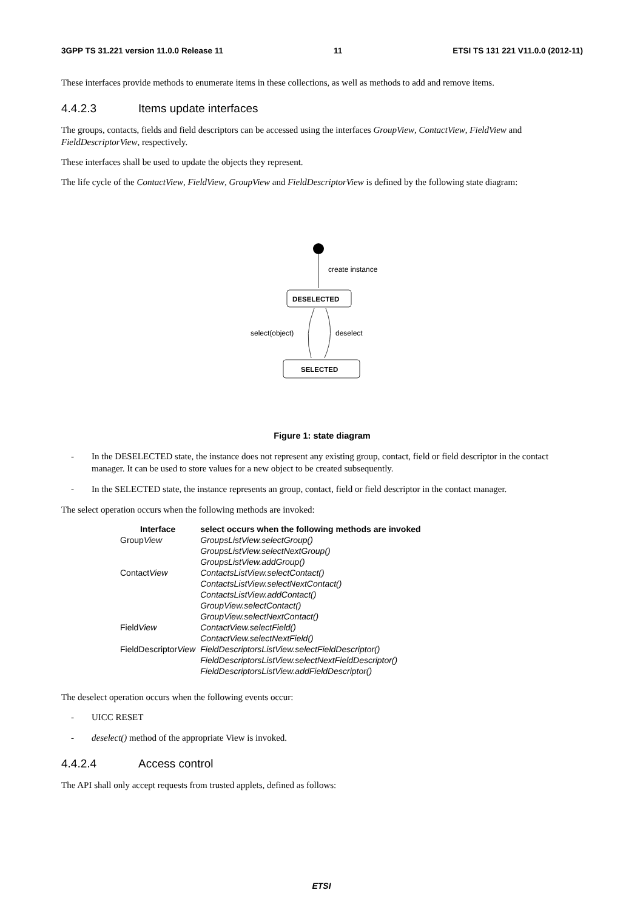3GPP TS 31.221 version 11.0.0 Release 11 11 ETSI TS 131 221 V11.0.0 (2012-11)
These interfaces provide methods to enumerate items in these collections, as well as methods to add and remove items.
4.4.2.3 Items update interfaces
The groups, contacts, fields and field descriptors can be accessed using the interfaces GroupView, ContactView, FieldView and FieldDescriptorView, respectively.
These interfaces shall be used to update the objects they represent.
The life cycle of the ContactView, FieldView, GroupView and FieldDescriptorView is defined by the following state diagram:
create instance
DESELECTED
select(object)
deselect
SELECTED
Figure 1: state diagram
- In the DESELECTED state, the instance does not represent any existing group, contact, field or field descriptor in the contact manager. It can be used to store values for a new object to be created subsequently.
- In the SELECTED state, the instance represents an group, contact, field or field descriptor in the contact manager.
The select operation occurs when the following methods are invoked:
| Interface | select occurs when the following methods are invoked |
| --- | --- |
| Group View | GroupsListView.selectGroup() GroupsListView.selectNextGroup() GroupsListView.addGroup() |
| Contact View | ContactsListView.selectContact() ContactsListView.selectNextContact() ContactsListView.addContact() GroupView.selectContact() GroupView.selectNextContact() |
| Field View | ContactView.selectField() ContactView.selectNextField() |
| FieldDescriptor View | FieldDescriptorsListView.selectFieldDescriptor() FieldDescriptorsListView.selectNextFieldDescriptor() FieldDescriptorsListView.addFieldDescriptor() |
The deselect operation occurs when the following events occur:
- UICC RESET
- deselect() method of the appropriate View is invoked.
4.4.2.4 Access control
The API shall only accept requests from trusted applets, defined as follows:
ETSI